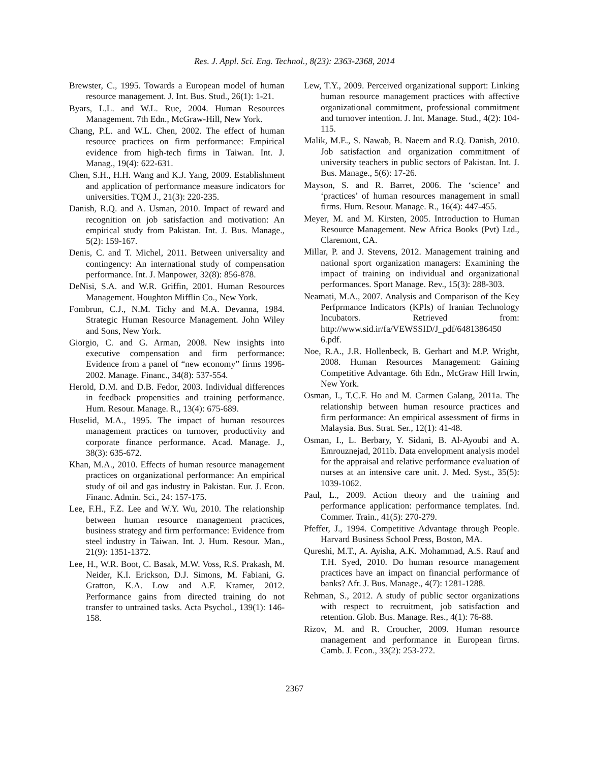Res. J. Appl. Sci. Eng. Technol., 8(23): 2363-2368, 2014
Brewster, C., 1995. Towards a European model of human resource management. J. Int. Bus. Stud., 26(1): 1-21.
Byars, L.L. and W.L. Rue, 2004. Human Resources Management. 7th Edn., McGraw-Hill, New York.
Chang, P.L. and W.L. Chen, 2002. The effect of human resource practices on firm performance: Empirical evidence from high-tech firms in Taiwan. Int. J. Manag., 19(4): 622-631.
Chen, S.H., H.H. Wang and K.J. Yang, 2009. Establishment and application of performance measure indicators for universities. TQM J., 21(3): 220-235.
Danish, R.Q. and A. Usman, 2010. Impact of reward and recognition on job satisfaction and motivation: An empirical study from Pakistan. Int. J. Bus. Manage., 5(2): 159-167.
Denis, C. and T. Michel, 2011. Between universality and contingency: An international study of compensation performance. Int. J. Manpower, 32(8): 856-878.
DeNisi, S.A. and W.R. Griffin, 2001. Human Resources Management. Houghton Mifflin Co., New York.
Fombrun, C.J., N.M. Tichy and M.A. Devanna, 1984. Strategic Human Resource Management. John Wiley and Sons, New York.
Giorgio, C. and G. Arman, 2008. New insights into executive compensation and firm performance: Evidence from a panel of “new economy” firms 1996-2002. Manage. Financ., 34(8): 537-554.
Herold, D.M. and D.B. Fedor, 2003. Individual differences in feedback propensities and training performance. Hum. Resour. Manage. R., 13(4): 675-689.
Huselid, M.A., 1995. The impact of human resources management practices on turnover, productivity and corporate finance performance. Acad. Manage. J., 38(3): 635-672.
Khan, M.A., 2010. Effects of human resource management practices on organizational performance: An empirical study of oil and gas industry in Pakistan. Eur. J. Econ. Financ. Admin. Sci., 24: 157-175.
Lee, F.H., F.Z. Lee and W.Y. Wu, 2010. The relationship between human resource management practices, business strategy and firm performance: Evidence from steel industry in Taiwan. Int. J. Hum. Resour. Man., 21(9): 1351-1372.
Lee, H., W.R. Boot, C. Basak, M.W. Voss, R.S. Prakash, M. Neider, K.I. Erickson, D.J. Simons, M. Fabiani, G. Gratton, K.A. Low and A.F. Kramer, 2012. Performance gains from directed training do not transfer to untrained tasks. Acta Psychol., 139(1): 146-158.
Lew, T.Y., 2009. Perceived organizational support: Linking human resource management practices with affective organizational commitment, professional commitment and turnover intention. J. Int. Manage. Stud., 4(2): 104-115.
Malik, M.E., S. Nawab, B. Naeem and R.Q. Danish, 2010. Job satisfaction and organization commitment of university teachers in public sectors of Pakistan. Int. J. Bus. Manage., 5(6): 17-26.
Mayson, S. and R. Barret, 2006. The ‘science’ and ‘practices’ of human resources management in small firms. Hum. Resour. Manage. R., 16(4): 447-455.
Meyer, M. and M. Kirsten, 2005. Introduction to Human Resource Management. New Africa Books (Pvt) Ltd., Claremont, CA.
Millar, P. and J. Stevens, 2012. Management training and national sport organization managers: Examining the impact of training on individual and organizational performances. Sport Manage. Rev., 15(3): 288-303.
Neamati, M.A., 2007. Analysis and Comparison of the Key Perfprmance Indicators (KPIs) of Iranian Technology Incubators. Retrieved from: http://www.sid.ir/fa/VEWSSID/J_pdf/6481386450 6.pdf.
Noe, R.A., J.R. Hollenbeck, B. Gerhart and M.P. Wright, 2008. Human Resources Management: Gaining Competitive Advantage. 6th Edn., McGraw Hill Irwin, New York.
Osman, I., T.C.F. Ho and M. Carmen Galang, 2011a. The relationship between human resource practices and firm performance: An empirical assessment of firms in Malaysia. Bus. Strat. Ser., 12(1): 41-48.
Osman, I., L. Berbary, Y. Sidani, B. Al-Ayoubi and A. Emrouznejad, 2011b. Data envelopment analysis model for the appraisal and relative performance evaluation of nurses at an intensive care unit. J. Med. Syst., 35(5): 1039-1062.
Paul, L., 2009. Action theory and the training and performance application: performance templates. Ind. Commer. Train., 41(5): 270-279.
Pfeffer, J., 1994. Competitive Advantage through People. Harvard Business School Press, Boston, MA.
Qureshi, M.T., A. Ayisha, A.K. Mohammad, A.S. Rauf and T.H. Syed, 2010. Do human resource management practices have an impact on financial performance of banks? Afr. J. Bus. Manage., 4(7): 1281-1288.
Rehman, S., 2012. A study of public sector organizations with respect to recruitment, job satisfaction and retention. Glob. Bus. Manage. Res., 4(1): 76-88.
Rizov, M. and R. Croucher, 2009. Human resource management and performance in European firms. Camb. J. Econ., 33(2): 253-272.
2367